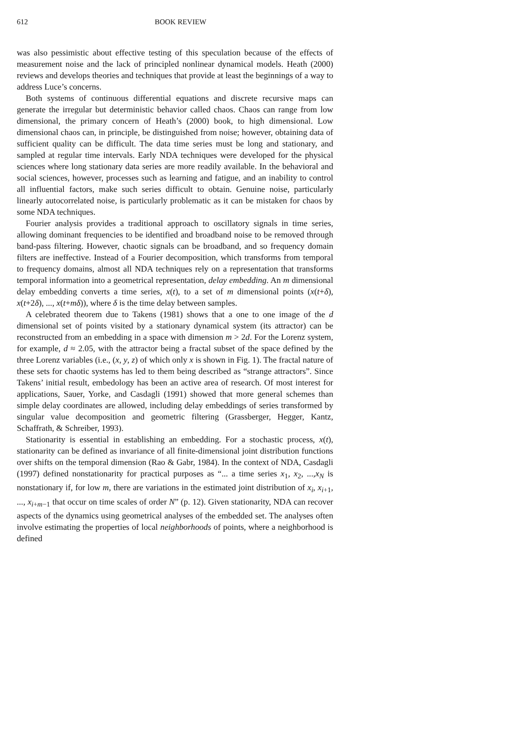612
BOOK REVIEW
was also pessimistic about effective testing of this speculation because of the effects of measurement noise and the lack of principled nonlinear dynamical models. Heath (2000) reviews and develops theories and techniques that provide at least the beginnings of a way to address Luce’s concerns.
Both systems of continuous differential equations and discrete recursive maps can generate the irregular but deterministic behavior called chaos. Chaos can range from low dimensional, the primary concern of Heath’s (2000) book, to high dimensional. Low dimensional chaos can, in principle, be distinguished from noise; however, obtaining data of sufficient quality can be difficult. The data time series must be long and stationary, and sampled at regular time intervals. Early NDA techniques were developed for the physical sciences where long stationary data series are more readily available. In the behavioral and social sciences, however, processes such as learning and fatigue, and an inability to control all influential factors, make such series difficult to obtain. Genuine noise, particularly linearly autocorrelated noise, is particularly problematic as it can be mistaken for chaos by some NDA techniques.
Fourier analysis provides a traditional approach to oscillatory signals in time series, allowing dominant frequencies to be identified and broadband noise to be removed through band-pass filtering. However, chaotic signals can be broadband, and so frequency domain filters are ineffective. Instead of a Fourier decomposition, which transforms from temporal to frequency domains, almost all NDA techniques rely on a representation that transforms temporal information into a geometrical representation, delay embedding. An m dimensional delay embedding converts a time series, x(t), to a set of m dimensional points (x(t+δ), x(t+2δ), ..., x(t+mδ)), where δ is the time delay between samples.
A celebrated theorem due to Takens (1981) shows that a one to one image of the d dimensional set of points visited by a stationary dynamical system (its attractor) can be reconstructed from an embedding in a space with dimension m > 2d. For the Lorenz system, for example, d ≈ 2.05, with the attractor being a fractal subset of the space defined by the three Lorenz variables (i.e., (x, y, z) of which only x is shown in Fig. 1). The fractal nature of these sets for chaotic systems has led to them being described as “strange attractors”. Since Takens’ initial result, embedology has been an active area of research. Of most interest for applications, Sauer, Yorke, and Casdagli (1991) showed that more general schemes than simple delay coordinates are allowed, including delay embeddings of series transformed by singular value decomposition and geometric filtering (Grassberger, Hegger, Kantz, Schaffrath, & Schreiber, 1993).
Stationarity is essential in establishing an embedding. For a stochastic process, x(t), stationarity can be defined as invariance of all finite-dimensional joint distribution functions over shifts on the temporal dimension (Rao & Gabr, 1984). In the context of NDA, Casdagli (1997) defined nonstationarity for practical purposes as “... a time series x<sub>1</sub>, x<sub>2</sub>, ...,x<sub>N</sub> is nonstationary if, for low m, there are variations in the estimated joint distribution of x<sub>i</sub>, x<sub>i+1</sub>, ..., x<sub>i+m−1</sub> that occur on time scales of order N” (p. 12). Given stationarity, NDA can recover aspects of the dynamics using geometrical analyses of the embedded set. The analyses often involve estimating the properties of local neighborhoods of points, where a neighborhood is defined